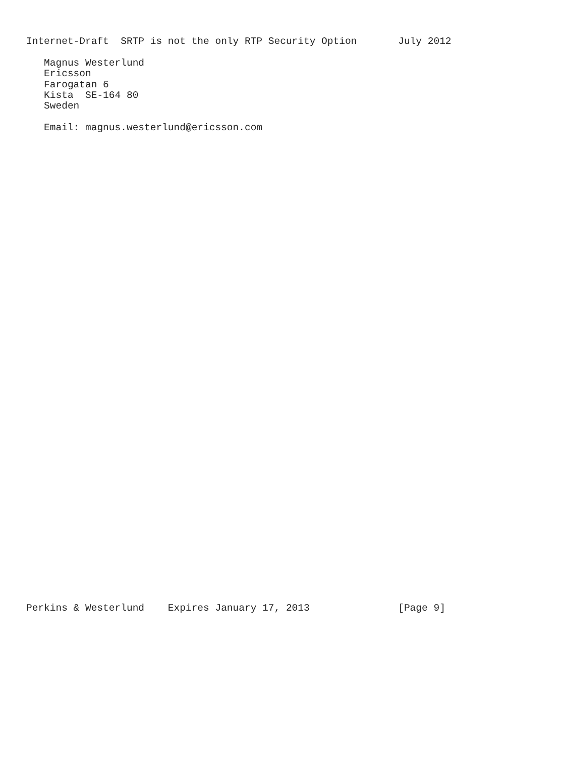Internet-Draft  SRTP is not the only RTP Security Option       July 2012

   Magnus Westerlund
   Ericsson
   Farogatan 6
   Kista  SE-164 80
   Sweden

   Email: magnus.westerlund@ericsson.com
Perkins & Westerlund    Expires January 17, 2013               [Page 9]